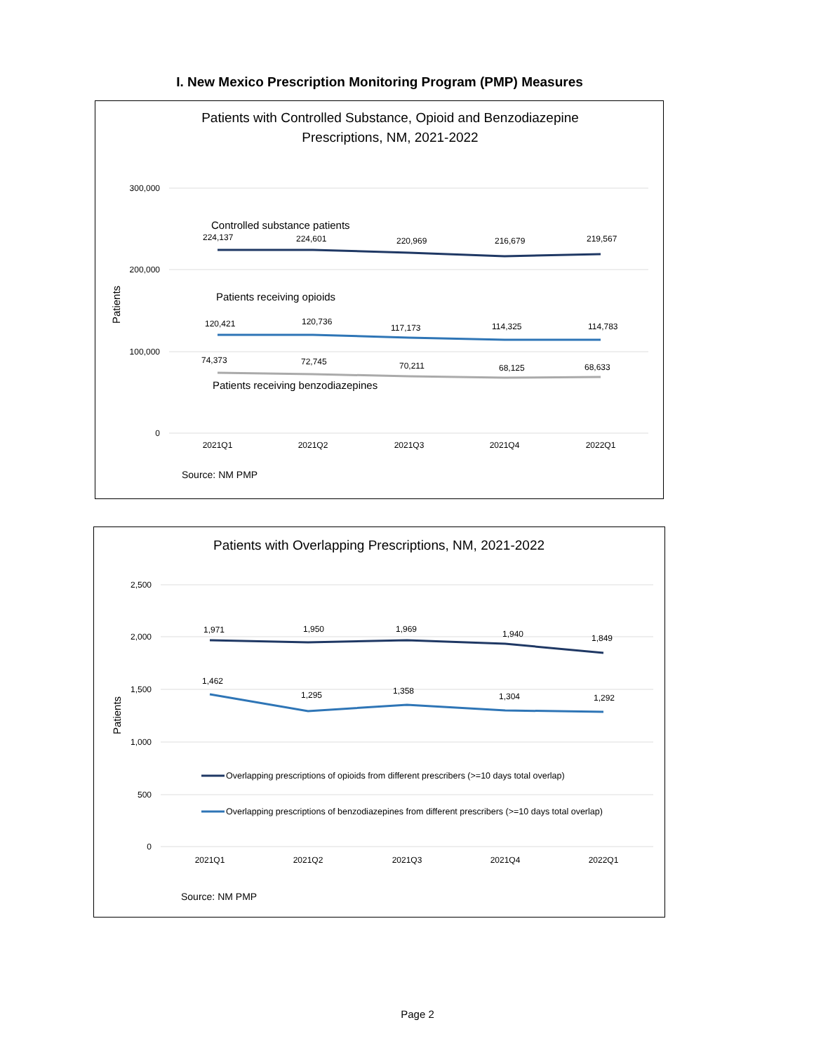I. New Mexico Prescription Monitoring Program (PMP) Measures
Patients with Controlled Substance, Opioid and Benzodiazepine
Prescriptions, NM, 2021-2022
300,000
200,000
100,000
0
Patients
Controlled substance patients
224,137
224,601
220,969
216,679
219,567
Patients receiving opioids
120,421
120,736
117,173
114,325
114,783
74,373
72,745
70,211
68,125
68,633
Patients receiving benzodiazepines
2021Q1
2021Q2
2021Q3
2021Q4
2022Q1
Source: NM PMP
Patients with Overlapping Prescriptions, NM, 2021-2022
2,500
2,000
1,500
1,000
500
0
Patients
1,971
1,950
1,969
1,940
1,849
1,462
1,295
1,358
1,304
1,292
Overlapping prescriptions of opioids from different prescribers (>=10 days total overlap)
Overlapping prescriptions of benzodiazepines from different prescribers (>=10 days total overlap)
2021Q1
2021Q2
2021Q3
2021Q4
2022Q1
Source: NM PMP
Page 2